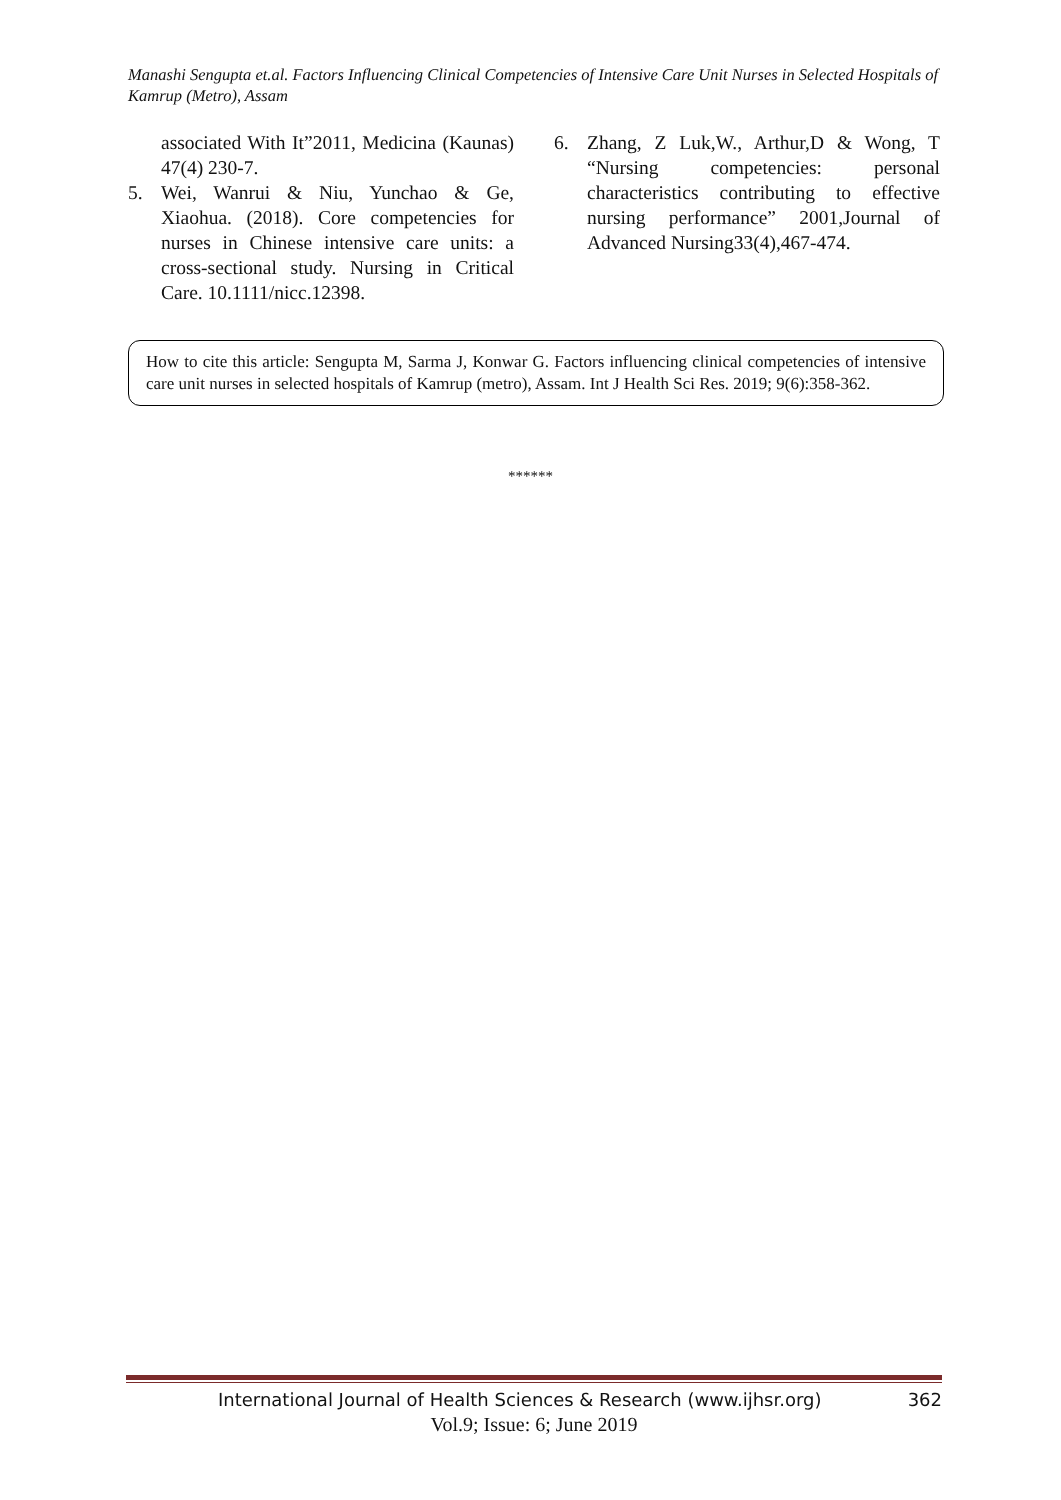Manashi Sengupta et.al. Factors Influencing Clinical Competencies of Intensive Care Unit Nurses in Selected Hospitals of Kamrup (Metro), Assam
associated With It”2011, Medicina (Kaunas) 47(4) 230-7.
5. Wei, Wanrui & Niu, Yunchao & Ge, Xiaohua. (2018). Core competencies for nurses in Chinese intensive care units: a cross-sectional study. Nursing in Critical Care. 10.1111/nicc.12398.
6. Zhang, Z Luk,W., Arthur,D & Wong, T “Nursing competencies: personal characteristics contributing to effective nursing performance” 2001,Journal of Advanced Nursing33(4),467-474.
How to cite this article: Sengupta M, Sarma J, Konwar G. Factors influencing clinical competencies of intensive care unit nurses in selected hospitals of Kamrup (metro), Assam. Int J Health Sci Res. 2019; 9(6):358-362.
******
International Journal of Health Sciences & Research (www.ijhsr.org) 362
Vol.9; Issue: 6; June 2019